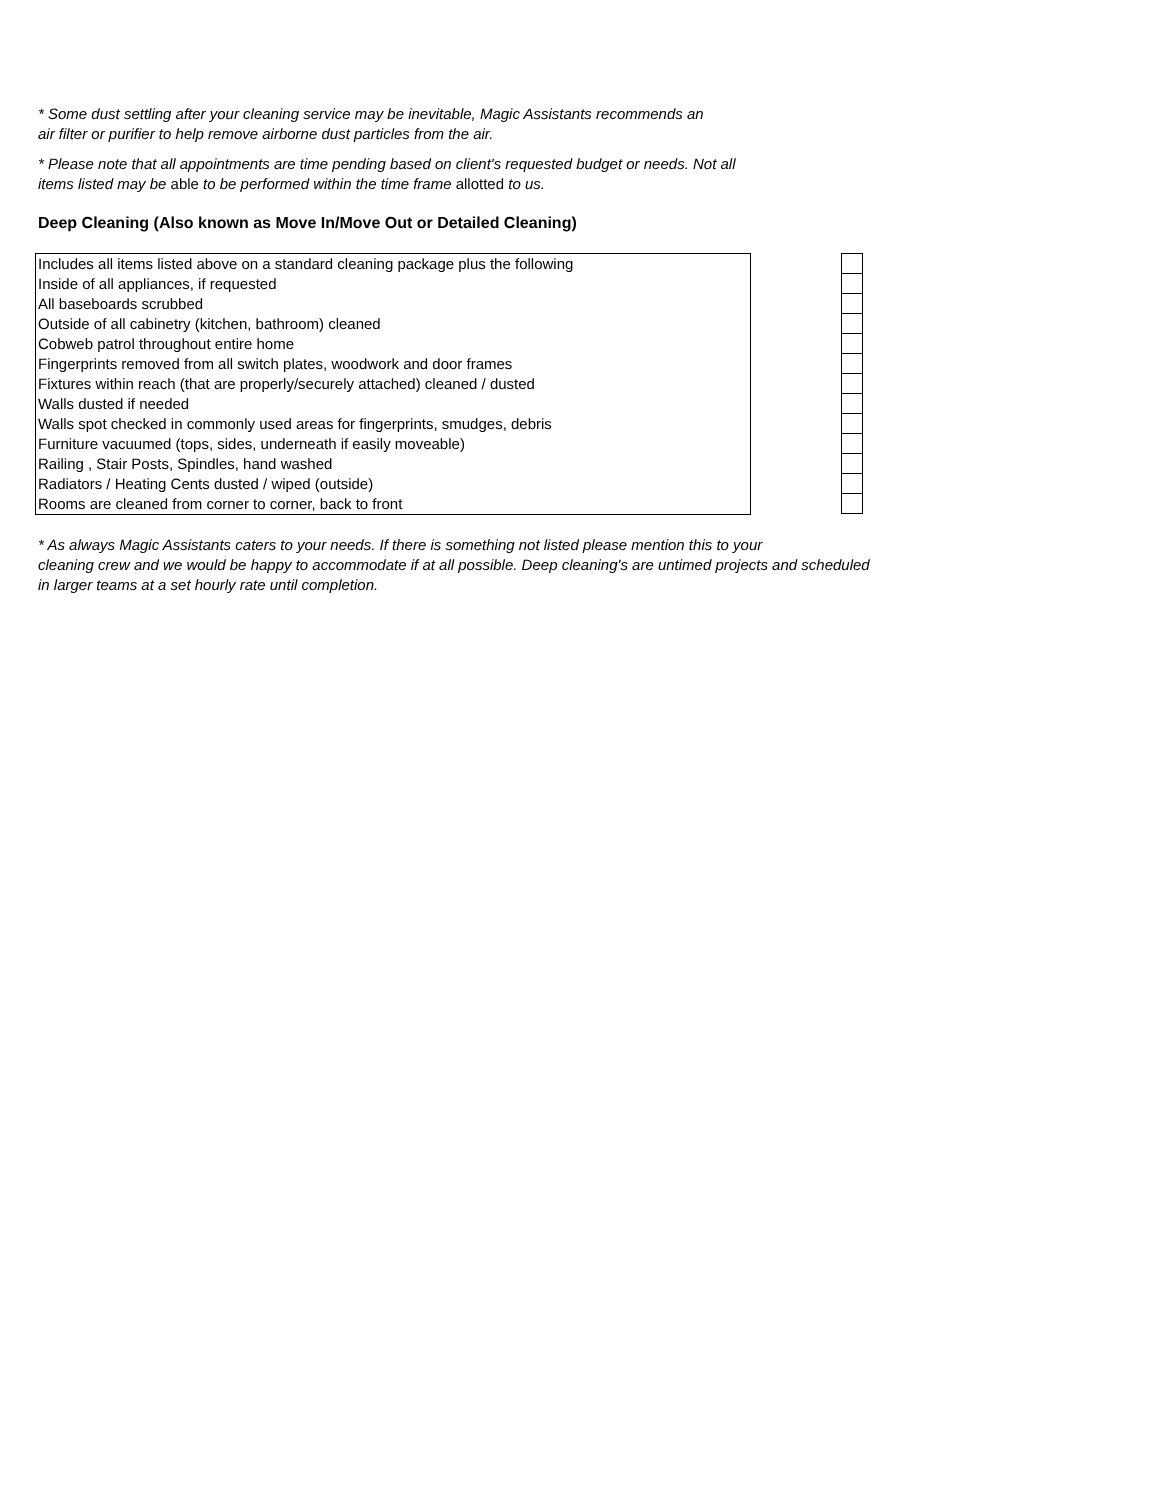* Some dust settling after your cleaning service may be inevitable, Magic Assistants recommends an
air filter or purifier to help remove airborne dust particles from the air.
* Please note that all appointments are time pending based on client's requested budget or needs. Not all
items listed may be able to be performed within the time frame allotted to us.
Deep Cleaning (Also known as Move In/Move Out or Detailed Cleaning)
| Includes all items listed above on a standard cleaning package plus the following |
| Inside of all appliances, if requested |
| All baseboards scrubbed |
| Outside of all cabinetry (kitchen, bathroom) cleaned |
| Cobweb patrol throughout entire home |
| Fingerprints removed from all switch plates, woodwork and door frames |
| Fixtures within reach (that are properly/securely attached) cleaned / dusted |
| Walls dusted if needed |
| Walls spot checked in commonly used areas for fingerprints, smudges, debris |
| Furniture vacuumed (tops, sides, underneath if easily moveable) |
| Railing , Stair Posts, Spindles, hand washed |
| Radiators / Heating Cents dusted / wiped (outside) |
| Rooms are cleaned from corner to corner, back to front |
* As always Magic Assistants caters to your needs. If there is something not listed please mention this to your
cleaning crew and we would be happy to accommodate if at all possible. Deep cleaning's are untimed projects and scheduled
in larger teams at a set hourly rate until completion.